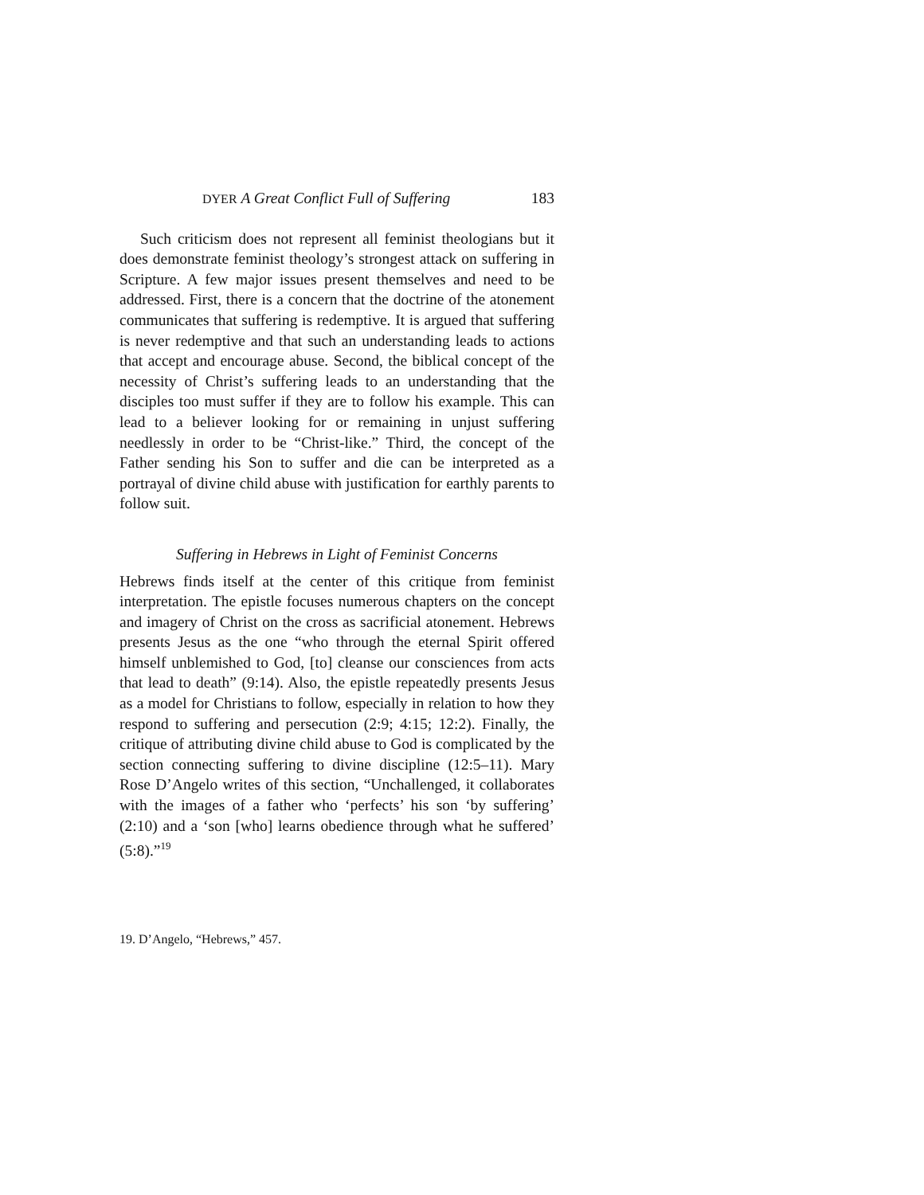DYER A Great Conflict Full of Suffering 183
Such criticism does not represent all feminist theologians but it does demonstrate feminist theology’s strongest attack on suffering in Scripture. A few major issues present themselves and need to be addressed. First, there is a concern that the doctrine of the atonement communicates that suffering is redemptive. It is argued that suffering is never redemptive and that such an understanding leads to actions that accept and encourage abuse. Second, the biblical concept of the necessity of Christ’s suffering leads to an understanding that the disciples too must suffer if they are to follow his example. This can lead to a believer looking for or remaining in unjust suffering needlessly in order to be “Christ-like.” Third, the concept of the Father sending his Son to suffer and die can be interpreted as a portrayal of divine child abuse with justification for earthly parents to follow suit.
Suffering in Hebrews in Light of Feminist Concerns
Hebrews finds itself at the center of this critique from feminist interpretation. The epistle focuses numerous chapters on the concept and imagery of Christ on the cross as sacrificial atonement. Hebrews presents Jesus as the one “who through the eternal Spirit offered himself unblemished to God, [to] cleanse our consciences from acts that lead to death” (9:14). Also, the epistle repeatedly presents Jesus as a model for Christians to follow, especially in relation to how they respond to suffering and persecution (2:9; 4:15; 12:2). Finally, the critique of attributing divine child abuse to God is complicated by the section connecting suffering to divine discipline (12:5–11). Mary Rose D’Angelo writes of this section, “Unchallenged, it collaborates with the images of a father who ‘perfects’ his son ‘by suffering’ (2:10) and a ‘son [who] learns obedience through what he suffered’ (5:8).”<sup>19</sup>
19. D’Angelo, “Hebrews,” 457.